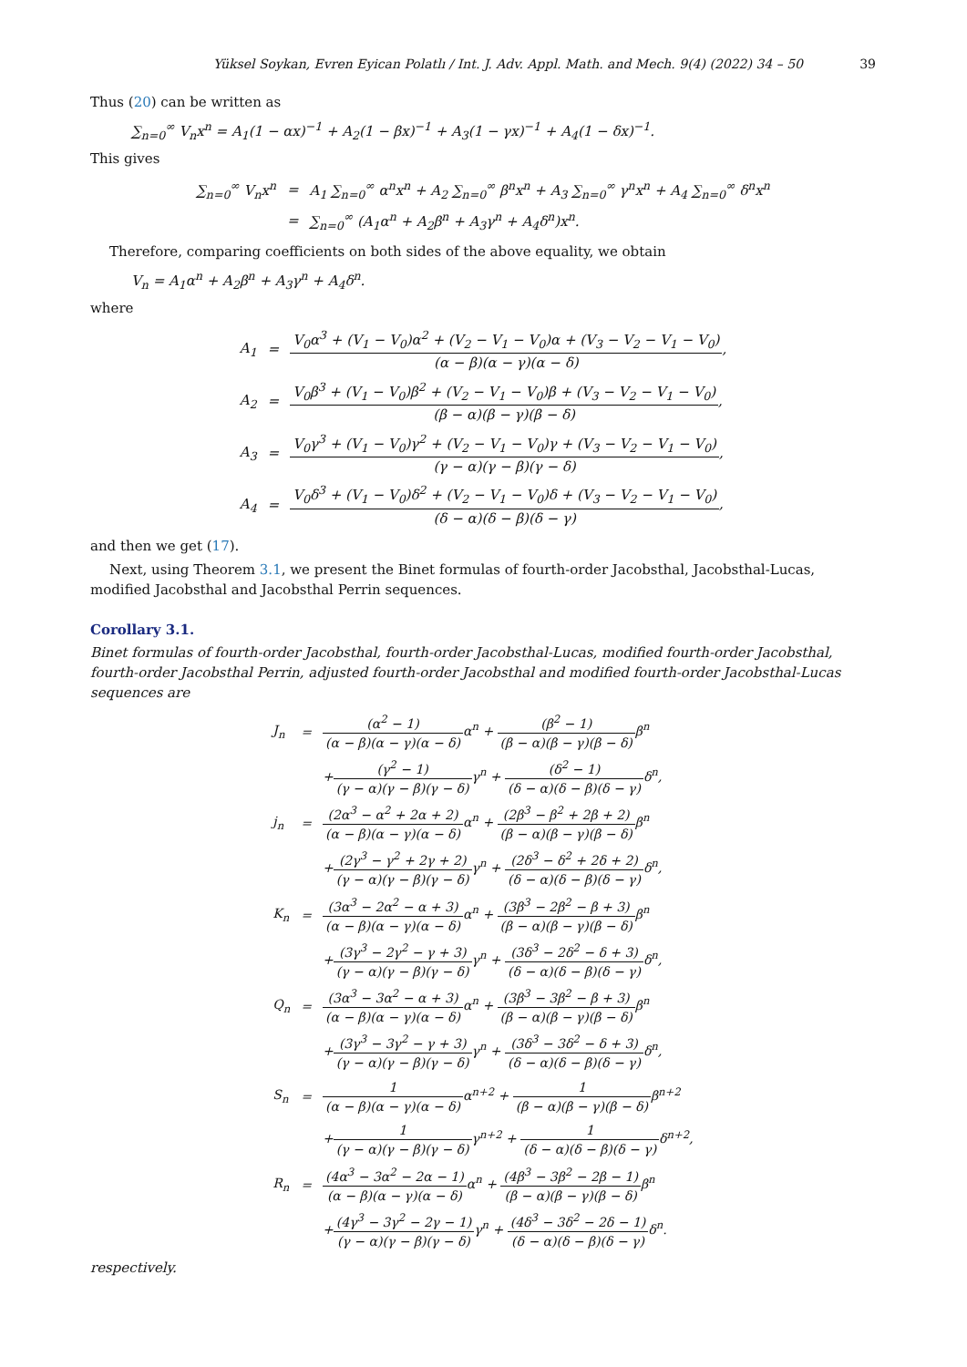Yüksel Soykan, Evren Eyican Polatlı / Int. J. Adv. Appl. Math. and Mech. 9(4) (2022) 34 – 50 39
Thus (20) can be written as
∑<sub>n=0</sub><sup>∞</sup> V<sub>n</sub>x<sup>n</sup> = A<sub>1</sub>(1 − αx)<sup>−1</sup> + A<sub>2</sub>(1 − βx)<sup>−1</sup> + A<sub>3</sub>(1 − γx)<sup>−1</sup> + A<sub>4</sub>(1 − δx)<sup>−1</sup>.
This gives
| ∑<sub>n=0</sub><sup>∞</sup> V<sub>n</sub>x<sup>n</sup> | = | A<sub>1</sub> ∑<sub>n=0</sub><sup>∞</sup> α<sup>n</sup>x<sup>n</sup> + A<sub>2</sub> ∑<sub>n=0</sub><sup>∞</sup> β<sup>n</sup>x<sup>n</sup> + A<sub>3</sub> ∑<sub>n=0</sub><sup>∞</sup> γ<sup>n</sup>x<sup>n</sup> + A<sub>4</sub> ∑<sub>n=0</sub><sup>∞</sup> δ<sup>n</sup>x<sup>n</sup> |
| | = | ∑<sub>n=0</sub><sup>∞</sup> (A<sub>1</sub>α<sup>n</sup> + A<sub>2</sub>β<sup>n</sup> + A<sub>3</sub>γ<sup>n</sup> + A<sub>4</sub>δ<sup>n</sup>)x<sup>n</sup>. |
Therefore, comparing coefficients on both sides of the above equality, we obtain
V<sub>n</sub> = A<sub>1</sub>α<sup>n</sup> + A<sub>2</sub>β<sup>n</sup> + A<sub>3</sub>γ<sup>n</sup> + A<sub>4</sub>δ<sup>n</sup>.
where
| A<sub>1</sub> | = | V<sub>0</sub>α<sup>3</sup> + (V<sub>1</sub> − V<sub>0</sub>)α<sup>2</sup> + (V<sub>2</sub> − V<sub>1</sub> − V<sub>0</sub>)α + (V<sub>3</sub> − V<sub>2</sub> − V<sub>1</sub> − V<sub>0</sub>) (α − β)(α − γ)(α − δ) , |
| A<sub>2</sub> | = | V<sub>0</sub>β<sup>3</sup> + (V<sub>1</sub> − V<sub>0</sub>)β<sup>2</sup> + (V<sub>2</sub> − V<sub>1</sub> − V<sub>0</sub>)β + (V<sub>3</sub> − V<sub>2</sub> − V<sub>1</sub> − V<sub>0</sub>) (β − α)(β − γ)(β − δ) , |
| A<sub>3</sub> | = | V<sub>0</sub>γ<sup>3</sup> + (V<sub>1</sub> − V<sub>0</sub>)γ<sup>2</sup> + (V<sub>2</sub> − V<sub>1</sub> − V<sub>0</sub>)γ + (V<sub>3</sub> − V<sub>2</sub> − V<sub>1</sub> − V<sub>0</sub>) (γ − α)(γ − β)(γ − δ) , |
| A<sub>4</sub> | = | V<sub>0</sub>δ<sup>3</sup> + (V<sub>1</sub> − V<sub>0</sub>)δ<sup>2</sup> + (V<sub>2</sub> − V<sub>1</sub> − V<sub>0</sub>)δ + (V<sub>3</sub> − V<sub>2</sub> − V<sub>1</sub> − V<sub>0</sub>) (δ − α)(δ − β)(δ − γ) , |
and then we get (17).
Next, using Theorem 3.1, we present the Binet formulas of fourth-order Jacobsthal, Jacobsthal-Lucas, modified Jacobsthal and Jacobsthal Perrin sequences.
Corollary 3.1.
Binet formulas of fourth-order Jacobsthal, fourth-order Jacobsthal-Lucas, modified fourth-order Jacobsthal, fourth-order Jacobsthal Perrin, adjusted fourth-order Jacobsthal and modified fourth-order Jacobsthal-Lucas sequences are
| J<sub>n</sub> | = | (α<sup>2</sup> − 1) (α − β)(α − γ)(α − δ) α<sup>n</sup> + (β<sup>2</sup> − 1) (β − α)(β − γ)(β − δ) β<sup>n</sup> |
| | | + (γ<sup>2</sup> − 1) (γ − α)(γ − β)(γ − δ) γ<sup>n</sup> + (δ<sup>2</sup> − 1) (δ − α)(δ − β)(δ − γ) δ<sup>n</sup>, |
| j<sub>n</sub> | = | (2α<sup>3</sup> − α<sup>2</sup> + 2α + 2) (α − β)(α − γ)(α − δ) α<sup>n</sup> + (2β<sup>3</sup> − β<sup>2</sup> + 2β + 2) (β − α)(β − γ)(β − δ) β<sup>n</sup> |
| | | + (2γ<sup>3</sup> − γ<sup>2</sup> + 2γ + 2) (γ − α)(γ − β)(γ − δ) γ<sup>n</sup> + (2δ<sup>3</sup> − δ<sup>2</sup> + 2δ + 2) (δ − α)(δ − β)(δ − γ) δ<sup>n</sup>, |
| K<sub>n</sub> | = | (3α<sup>3</sup> − 2α<sup>2</sup> − α + 3) (α − β)(α − γ)(α − δ) α<sup>n</sup> + (3β<sup>3</sup> − 2β<sup>2</sup> − β + 3) (β − α)(β − γ)(β − δ) β<sup>n</sup> |
| | | + (3γ<sup>3</sup> − 2γ<sup>2</sup> − γ + 3) (γ − α)(γ − β)(γ − δ) γ<sup>n</sup> + (3δ<sup>3</sup> − 2δ<sup>2</sup> − δ + 3) (δ − α)(δ − β)(δ − γ) δ<sup>n</sup>, |
| Q<sub>n</sub> | = | (3α<sup>3</sup> − 3α<sup>2</sup> − α + 3) (α − β)(α − γ)(α − δ) α<sup>n</sup> + (3β<sup>3</sup> − 3β<sup>2</sup> − β + 3) (β − α)(β − γ)(β − δ) β<sup>n</sup> |
| | | + (3γ<sup>3</sup> − 3γ<sup>2</sup> − γ + 3) (γ − α)(γ − β)(γ − δ) γ<sup>n</sup> + (3δ<sup>3</sup> − 3δ<sup>2</sup> − δ + 3) (δ − α)(δ − β)(δ − γ) δ<sup>n</sup>, |
| S<sub>n</sub> | = | 1 (α − β)(α − γ)(α − δ) α<sup>n+2</sup> + 1 (β − α)(β − γ)(β − δ) β<sup>n+2</sup> |
| | | + 1 (γ − α)(γ − β)(γ − δ) γ<sup>n+2</sup> + 1 (δ − α)(δ − β)(δ − γ) δ<sup>n+2</sup>, |
| R<sub>n</sub> | = | (4α<sup>3</sup> − 3α<sup>2</sup> − 2α − 1) (α − β)(α − γ)(α − δ) α<sup>n</sup> + (4β<sup>3</sup> − 3β<sup>2</sup> − 2β − 1) (β − α)(β − γ)(β − δ) β<sup>n</sup> |
| | | + (4γ<sup>3</sup> − 3γ<sup>2</sup> − 2γ − 1) (γ − α)(γ − β)(γ − δ) γ<sup>n</sup> + (4δ<sup>3</sup> − 3δ<sup>2</sup> − 2δ − 1) (δ − α)(δ − β)(δ − γ) δ<sup>n</sup>. |
respectively.